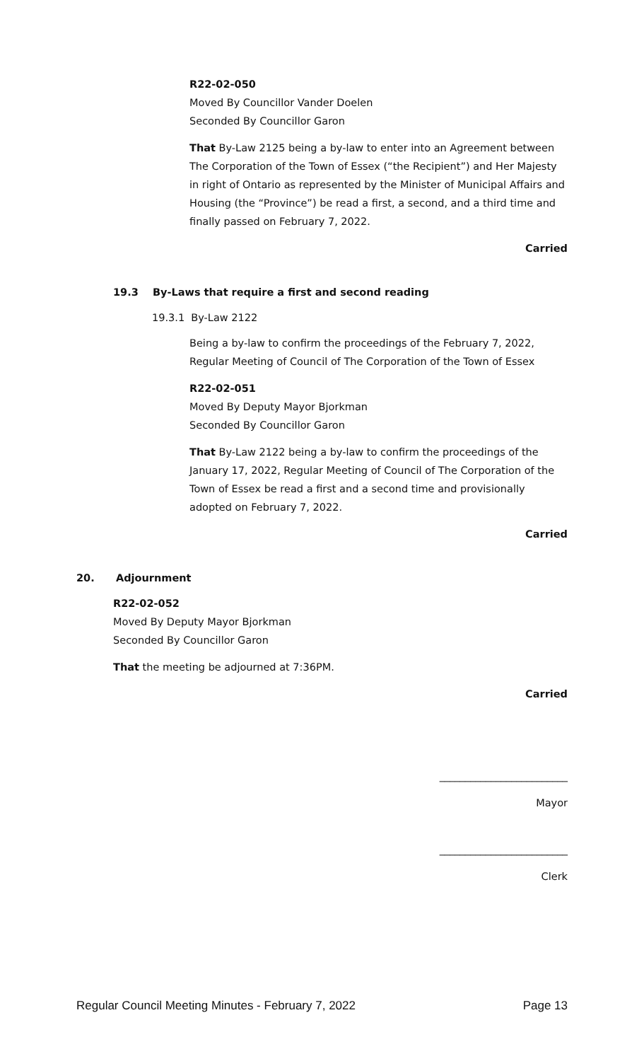R22-02-050
Moved By Councillor Vander Doelen
Seconded By Councillor Garon
That By-Law 2125 being a by-law to enter into an Agreement between The Corporation of the Town of Essex (“the Recipient”) and Her Majesty in right of Ontario as represented by the Minister of Municipal Affairs and Housing (the “Province”) be read a first, a second, and a third time and finally passed on February 7, 2022.
Carried
19.3 By-Laws that require a first and second reading
19.3.1 By-Law 2122
Being a by-law to confirm the proceedings of the February 7, 2022, Regular Meeting of Council of The Corporation of the Town of Essex
R22-02-051
Moved By Deputy Mayor Bjorkman
Seconded By Councillor Garon
That By-Law 2122 being a by-law to confirm the proceedings of the January 17, 2022, Regular Meeting of Council of The Corporation of the Town of Essex be read a first and a second time and provisionally adopted on February 7, 2022.
Carried
20. Adjournment
R22-02-052
Moved By Deputy Mayor Bjorkman
Seconded By Councillor Garon
That the meeting be adjourned at 7:36PM.
Carried
_________________________
Mayor
_________________________
Clerk
Regular Council Meeting Minutes - February 7, 2022 Page 13